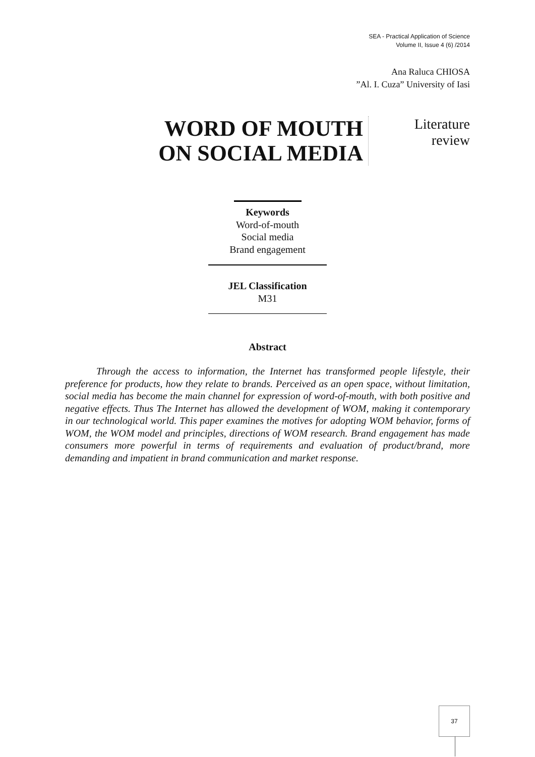SEA - Practical Application of Science
Volume II, Issue 4 (6) /2014
Ana Raluca CHIOSA
”Al. I. Cuza” University of Iasi
WORD OF MOUTH
ON SOCIAL MEDIA
Literature
review
Keywords
Word-of-mouth
Social media
Brand engagement
JEL Classification
M31
Abstract
Through the access to information, the Internet has transformed people lifestyle, their preference for products, how they relate to brands. Perceived as an open space, without limitation, social media has become the main channel for expression of word-of-mouth, with both positive and negative effects. Thus The Internet has allowed the development of WOM, making it contemporary in our technological world. This paper examines the motives for adopting WOM behavior, forms of WOM, the WOM model and principles, directions of WOM research. Brand engagement has made consumers more powerful in terms of requirements and evaluation of product/brand, more demanding and impatient in brand communication and market response.
37